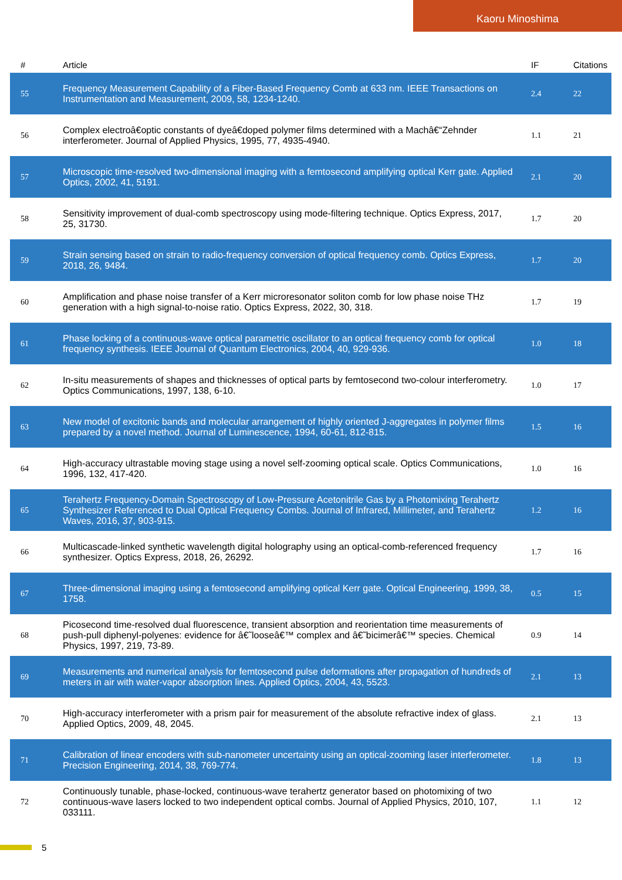Kaoru Minoshima
| # | Article | IF | Citations |
| --- | --- | --- | --- |
| 55 | Frequency Measurement Capability of a Fiber-Based Frequency Comb at 633 nm. IEEE Transactions on Instrumentation and Measurement, 2009, 58, 1234-1240. | 2.4 | 22 |
| 56 | Complex electroâ€optic constants of dyeâ€doped polymer films determined with a Machâ€“Zehnder interferometer. Journal of Applied Physics, 1995, 77, 4935-4940. | 1.1 | 21 |
| 57 | Microscopic time-resolved two-dimensional imaging with a femtosecond amplifying optical Kerr gate. Applied Optics, 2002, 41, 5191. | 2.1 | 20 |
| 58 | Sensitivity improvement of dual-comb spectroscopy using mode-filtering technique. Optics Express, 2017, 25, 31730. | 1.7 | 20 |
| 59 | Strain sensing based on strain to radio-frequency conversion of optical frequency comb. Optics Express, 2018, 26, 9484. | 1.7 | 20 |
| 60 | Amplification and phase noise transfer of a Kerr microresonator soliton comb for low phase noise THz generation with a high signal-to-noise ratio. Optics Express, 2022, 30, 318. | 1.7 | 19 |
| 61 | Phase locking of a continuous-wave optical parametric oscillator to an optical frequency comb for optical frequency synthesis. IEEE Journal of Quantum Electronics, 2004, 40, 929-936. | 1.0 | 18 |
| 62 | In-situ measurements of shapes and thicknesses of optical parts by femtosecond two-colour interferometry. Optics Communications, 1997, 138, 6-10. | 1.0 | 17 |
| 63 | New model of excitonic bands and molecular arrangement of highly oriented J-aggregates in polymer films prepared by a novel method. Journal of Luminescence, 1994, 60-61, 812-815. | 1.5 | 16 |
| 64 | High-accuracy ultrastable moving stage using a novel self-zooming optical scale. Optics Communications, 1996, 132, 417-420. | 1.0 | 16 |
| 65 | Terahertz Frequency-Domain Spectroscopy of Low-Pressure Acetonitrile Gas by a Photomixing Terahertz Synthesizer Referenced to Dual Optical Frequency Combs. Journal of Infrared, Millimeter, and Terahertz Waves, 2016, 37, 903-915. | 1.2 | 16 |
| 66 | Multicascade-linked synthetic wavelength digital holography using an optical-comb-referenced frequency synthesizer. Optics Express, 2018, 26, 26292. | 1.7 | 16 |
| 67 | Three-dimensional imaging using a femtosecond amplifying optical Kerr gate. Optical Engineering, 1999, 38, 1758. | 0.5 | 15 |
| 68 | Picosecond time-resolved dual fluorescence, transient absorption and reorientation time measurements of push-pull diphenyl-polyenes: evidence for â€˜looseâ€™ complex and â€˜bicimerâ€™ species. Chemical Physics, 1997, 219, 73-89. | 0.9 | 14 |
| 69 | Measurements and numerical analysis for femtosecond pulse deformations after propagation of hundreds of meters in air with water-vapor absorption lines. Applied Optics, 2004, 43, 5523. | 2.1 | 13 |
| 70 | High-accuracy interferometer with a prism pair for measurement of the absolute refractive index of glass. Applied Optics, 2009, 48, 2045. | 2.1 | 13 |
| 71 | Calibration of linear encoders with sub-nanometer uncertainty using an optical-zooming laser interferometer. Precision Engineering, 2014, 38, 769-774. | 1.8 | 13 |
| 72 | Continuously tunable, phase-locked, continuous-wave terahertz generator based on photomixing of two continuous-wave lasers locked to two independent optical combs. Journal of Applied Physics, 2010, 107, 033111. | 1.1 | 12 |
5